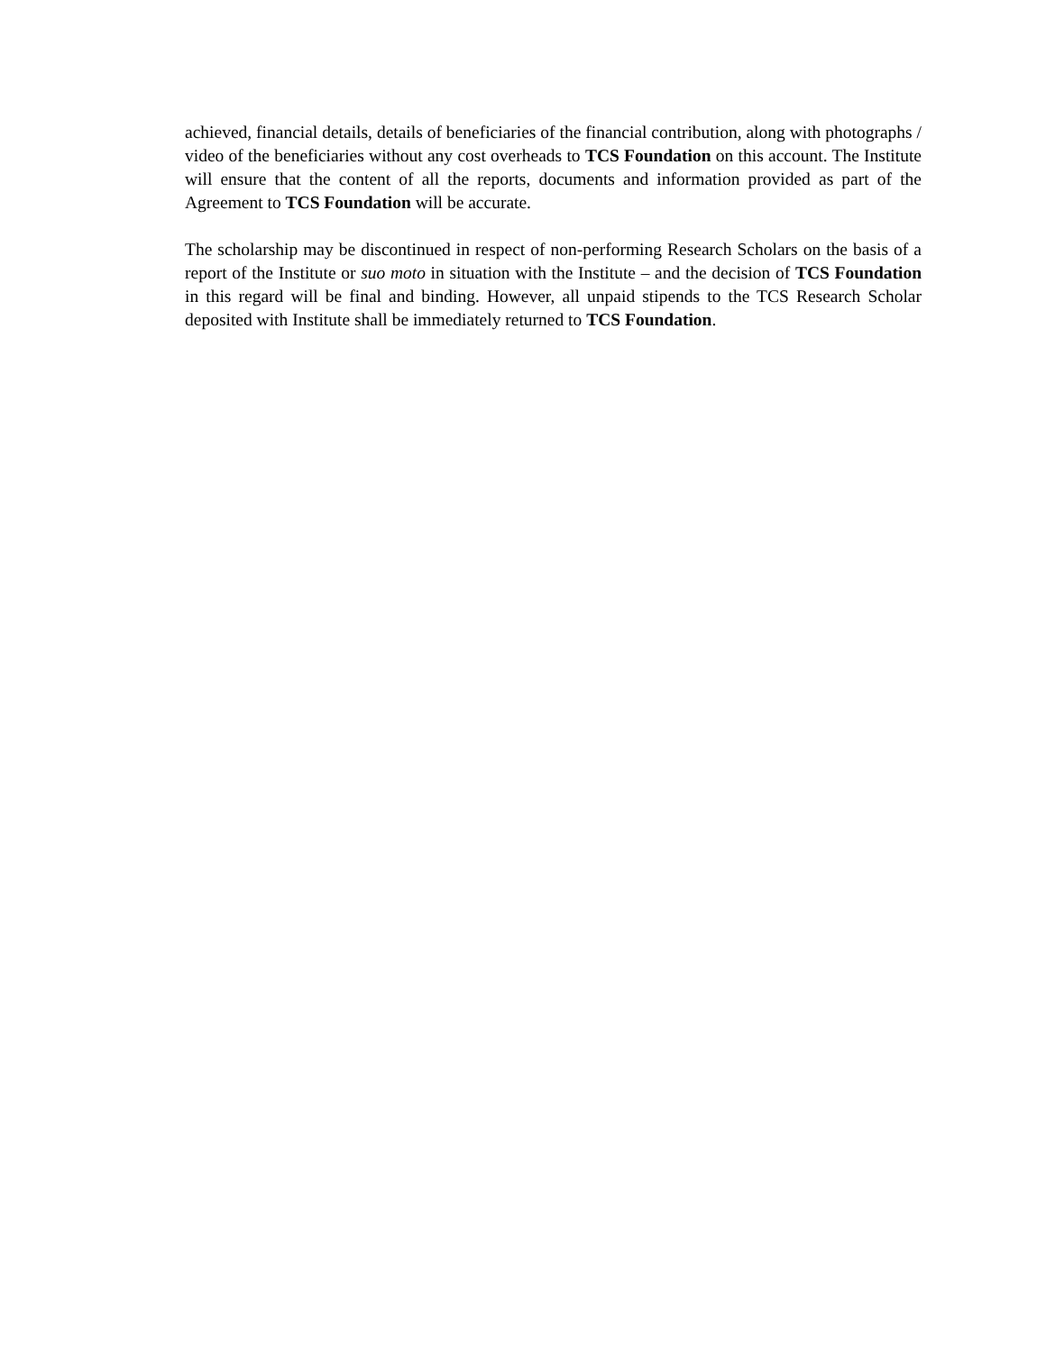achieved, financial details, details of beneficiaries of the financial contribution, along with photographs / video of the beneficiaries without any cost overheads to TCS Foundation on this account. The Institute will ensure that the content of all the reports, documents and information provided as part of the Agreement to TCS Foundation will be accurate.
The scholarship may be discontinued in respect of non-performing Research Scholars on the basis of a report of the Institute or suo moto in situation with the Institute – and the decision of TCS Foundation in this regard will be final and binding. However, all unpaid stipends to the TCS Research Scholar deposited with Institute shall be immediately returned to TCS Foundation.